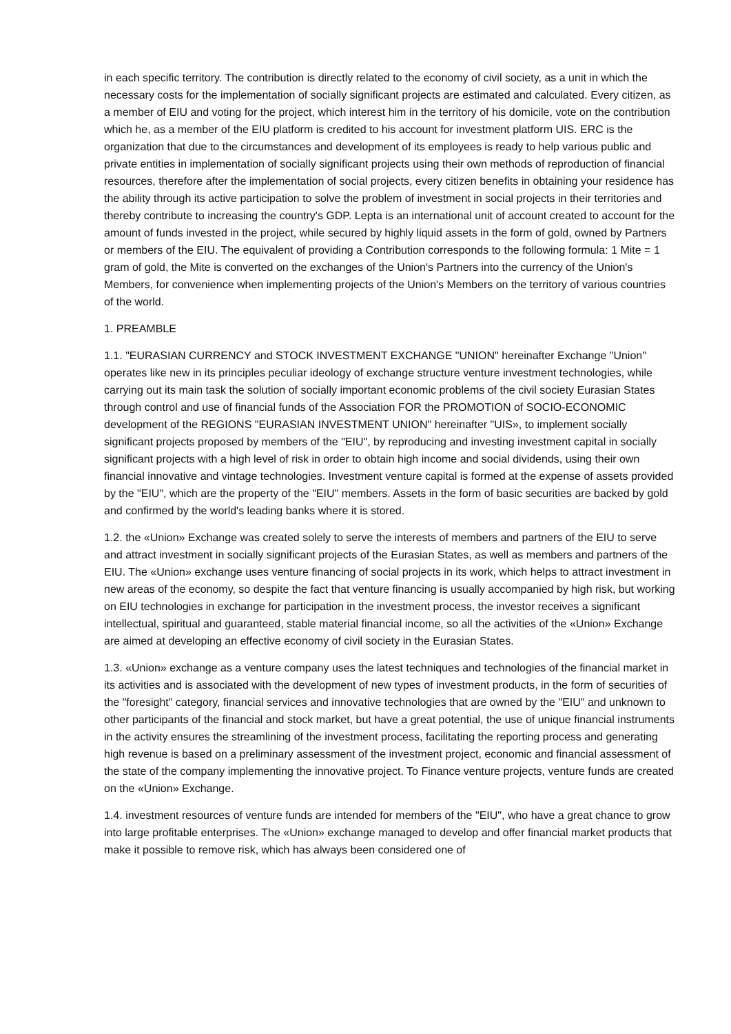in each specific territory. The contribution is directly related to the economy of civil society, as a unit in which the necessary costs for the implementation of socially significant projects are estimated and calculated. Every citizen, as a member of EIU and voting for the project, which interest him in the territory of his domicile, vote on the contribution which he, as a member of the EIU platform is credited to his account for investment platform UIS. ERC is the organization that due to the circumstances and development of its employees is ready to help various public and private entities in implementation of socially significant projects using their own methods of reproduction of financial resources, therefore after the implementation of social projects, every citizen benefits in obtaining your residence has the ability through its active participation to solve the problem of investment in social projects in their territories and thereby contribute to increasing the country's GDP. Lepta is an international unit of account created to account for the amount of funds invested in the project, while secured by highly liquid assets in the form of gold, owned by Partners or members of the EIU. The equivalent of providing a Contribution corresponds to the following formula: 1 Mite = 1 gram of gold, the Mite is converted on the exchanges of the Union's Partners into the currency of the Union's Members, for convenience when implementing projects of the Union's Members on the territory of various countries of the world.
1. PREAMBLE
1.1. "EURASIAN CURRENCY and STOCK INVESTMENT EXCHANGE "UNION" hereinafter Exchange "Union" operates like new in its principles peculiar ideology of exchange structure venture investment technologies, while carrying out its main task the solution of socially important economic problems of the civil society Eurasian States through control and use of financial funds of the Association FOR the PROMOTION of SOCIO-ECONOMIC development of the REGIONS "EURASIAN INVESTMENT UNION" hereinafter "UIS», to implement socially significant projects proposed by members of the "EIU", by reproducing and investing investment capital in socially significant projects with a high level of risk in order to obtain high income and social dividends, using their own financial innovative and vintage technologies. Investment venture capital is formed at the expense of assets provided by the "EIU", which are the property of the "EIU" members. Assets in the form of basic securities are backed by gold and confirmed by the world's leading banks where it is stored.
1.2. the «Union» Exchange was created solely to serve the interests of members and partners of the EIU to serve and attract investment in socially significant projects of the Eurasian States, as well as members and partners of the EIU. The «Union» exchange uses venture financing of social projects in its work, which helps to attract investment in new areas of the economy, so despite the fact that venture financing is usually accompanied by high risk, but working on EIU technologies in exchange for participation in the investment process, the investor receives a significant intellectual, spiritual and guaranteed, stable material financial income, so all the activities of the «Union» Exchange are aimed at developing an effective economy of civil society in the Eurasian States.
1.3. «Union» exchange as a venture company uses the latest techniques and technologies of the financial market in its activities and is associated with the development of new types of investment products, in the form of securities of the "foresight" category, financial services and innovative technologies that are owned by the "EIU" and unknown to other participants of the financial and stock market, but have a great potential, the use of unique financial instruments in the activity ensures the streamlining of the investment process, facilitating the reporting process and generating high revenue is based on a preliminary assessment of the investment project, economic and financial assessment of the state of the company implementing the innovative project. To Finance venture projects, venture funds are created on the «Union» Exchange.
1.4. investment resources of venture funds are intended for members of the "EIU", who have a great chance to grow into large profitable enterprises. The «Union» exchange managed to develop and offer financial market products that make it possible to remove risk, which has always been considered one of